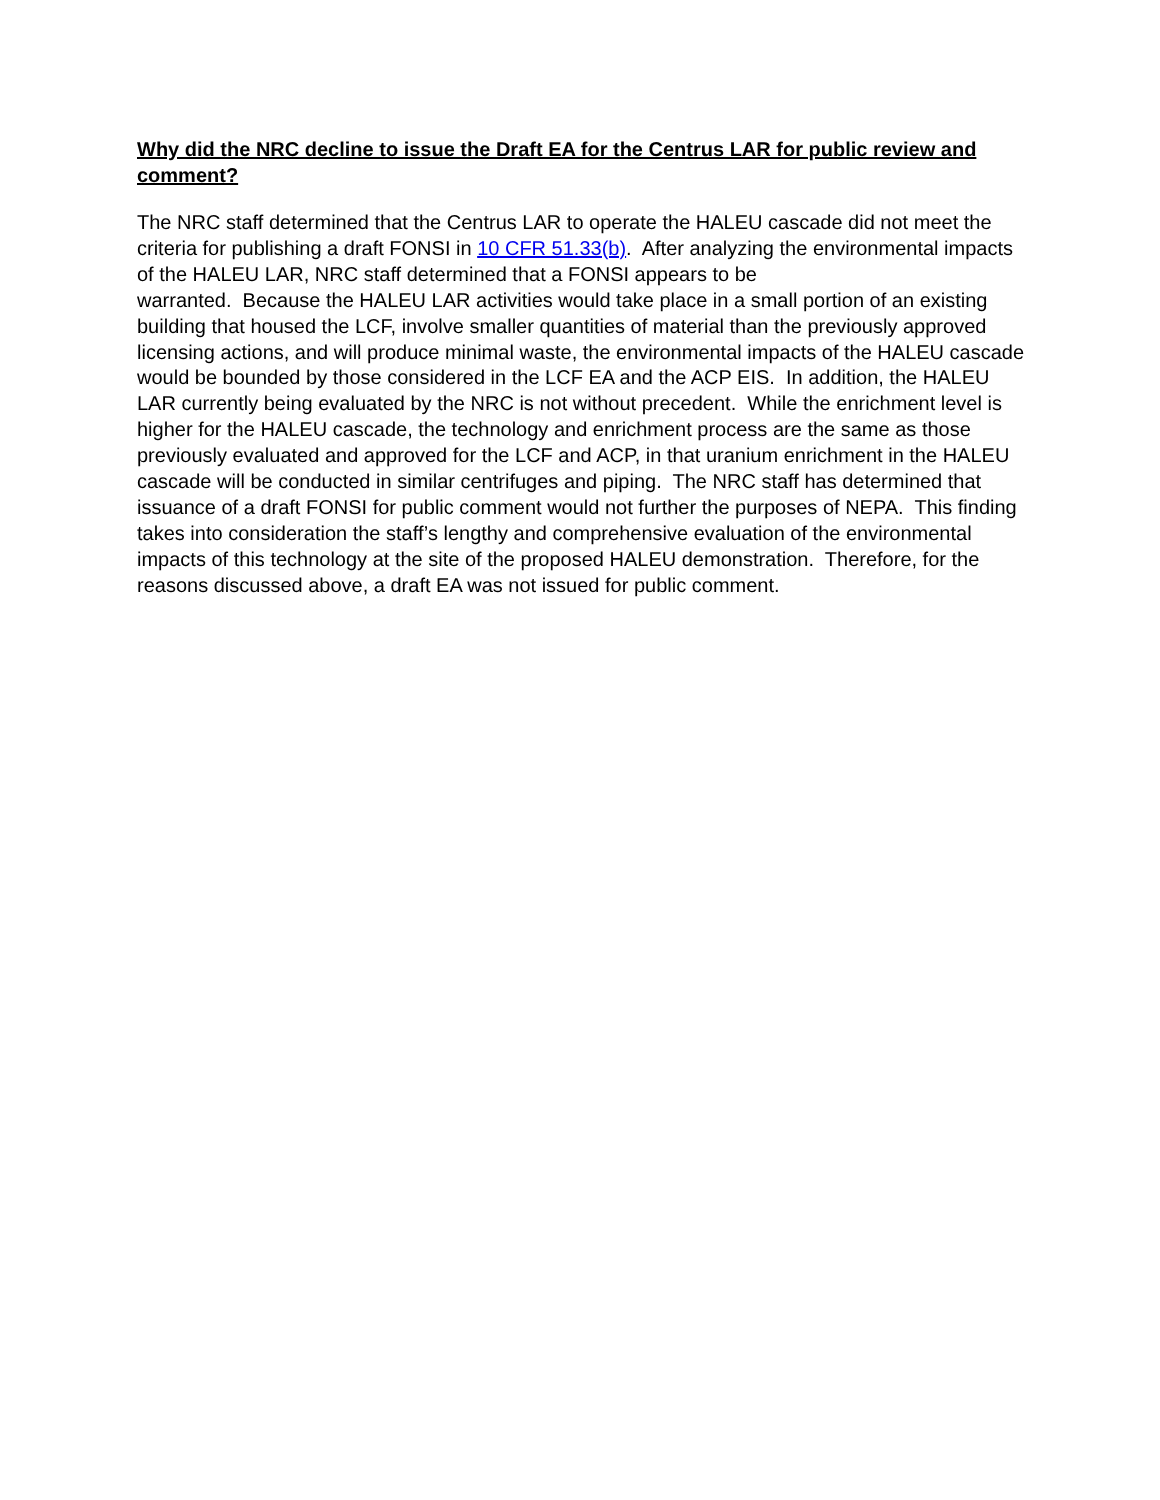Why did the NRC decline to issue the Draft EA for the Centrus LAR for public review and comment?
The NRC staff determined that the Centrus LAR to operate the HALEU cascade did not meet the criteria for publishing a draft FONSI in 10 CFR 51.33(b). After analyzing the environmental impacts of the HALEU LAR, NRC staff determined that a FONSI appears to be
warranted. Because the HALEU LAR activities would take place in a small portion of an existing building that housed the LCF, involve smaller quantities of material than the previously approved licensing actions, and will produce minimal waste, the environmental impacts of the HALEU cascade would be bounded by those considered in the LCF EA and the ACP EIS. In addition, the HALEU LAR currently being evaluated by the NRC is not without precedent. While the enrichment level is higher for the HALEU cascade, the technology and enrichment process are the same as those previously evaluated and approved for the LCF and ACP, in that uranium enrichment in the HALEU cascade will be conducted in similar centrifuges and piping. The NRC staff has determined that issuance of a draft FONSI for public comment would not further the purposes of NEPA. This finding takes into consideration the staff’s lengthy and comprehensive evaluation of the environmental impacts of this technology at the site of the proposed HALEU demonstration. Therefore, for the reasons discussed above, a draft EA was not issued for public comment.